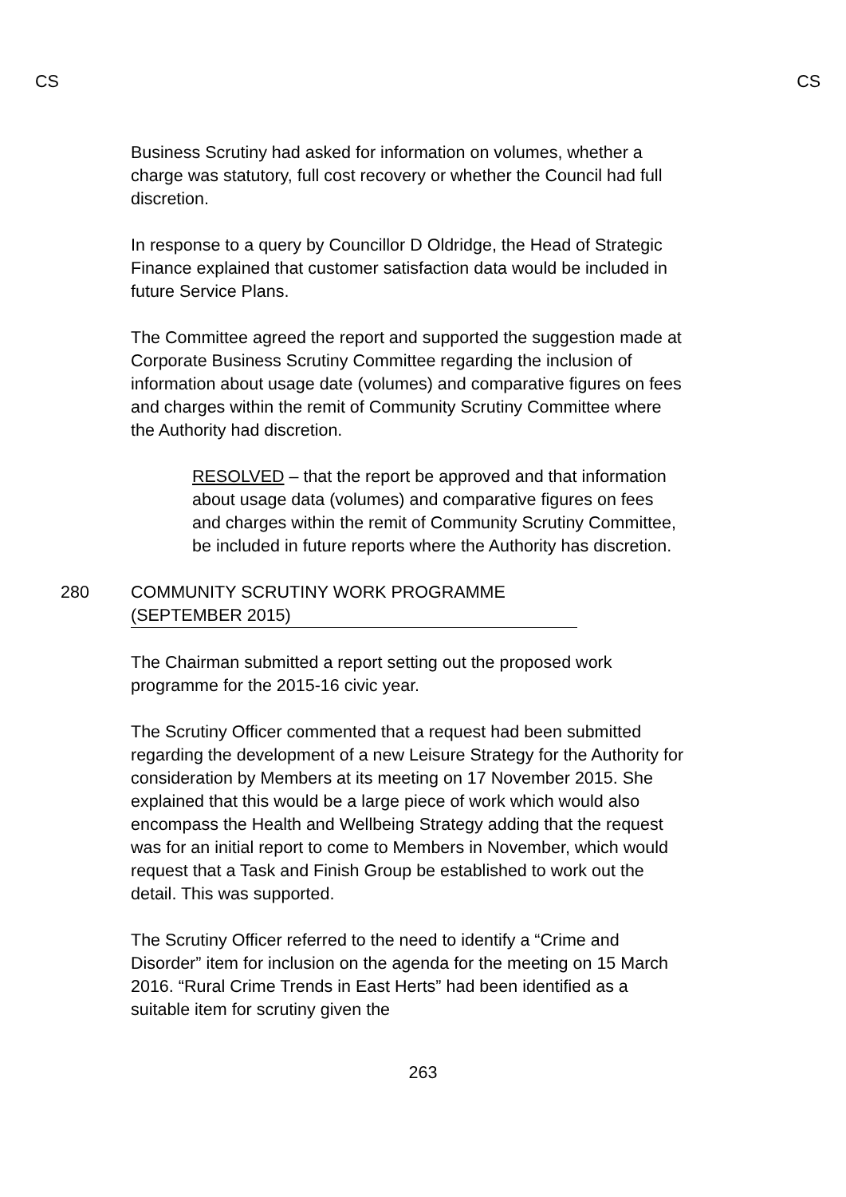CS CS
Business Scrutiny had asked for information on volumes, whether a charge was statutory, full cost recovery or whether the Council had full discretion.
In response to a query by Councillor D Oldridge, the Head of Strategic Finance explained that customer satisfaction data would be included in future Service Plans.
The Committee agreed the report and supported the suggestion made at Corporate Business Scrutiny Committee regarding the inclusion of information about usage date (volumes) and comparative figures on fees and charges within the remit of Community Scrutiny Committee where the Authority had discretion.
RESOLVED – that the report be approved and that information about usage data (volumes) and comparative figures on fees and charges within the remit of Community Scrutiny Committee, be included in future reports where the Authority has discretion.
280 COMMUNITY SCRUTINY WORK PROGRAMME
(SEPTEMBER 2015)
The Chairman submitted a report setting out the proposed work programme for the 2015-16 civic year.
The Scrutiny Officer commented that a request had been submitted regarding the development of a new Leisure Strategy for the Authority for consideration by Members at its meeting on 17 November 2015. She explained that this would be a large piece of work which would also encompass the Health and Wellbeing Strategy adding that the request was for an initial report to come to Members in November, which would request that a Task and Finish Group be established to work out the detail. This was supported.
The Scrutiny Officer referred to the need to identify a “Crime and Disorder” item for inclusion on the agenda for the meeting on 15 March 2016. “Rural Crime Trends in East Herts” had been identified as a suitable item for scrutiny given the
263